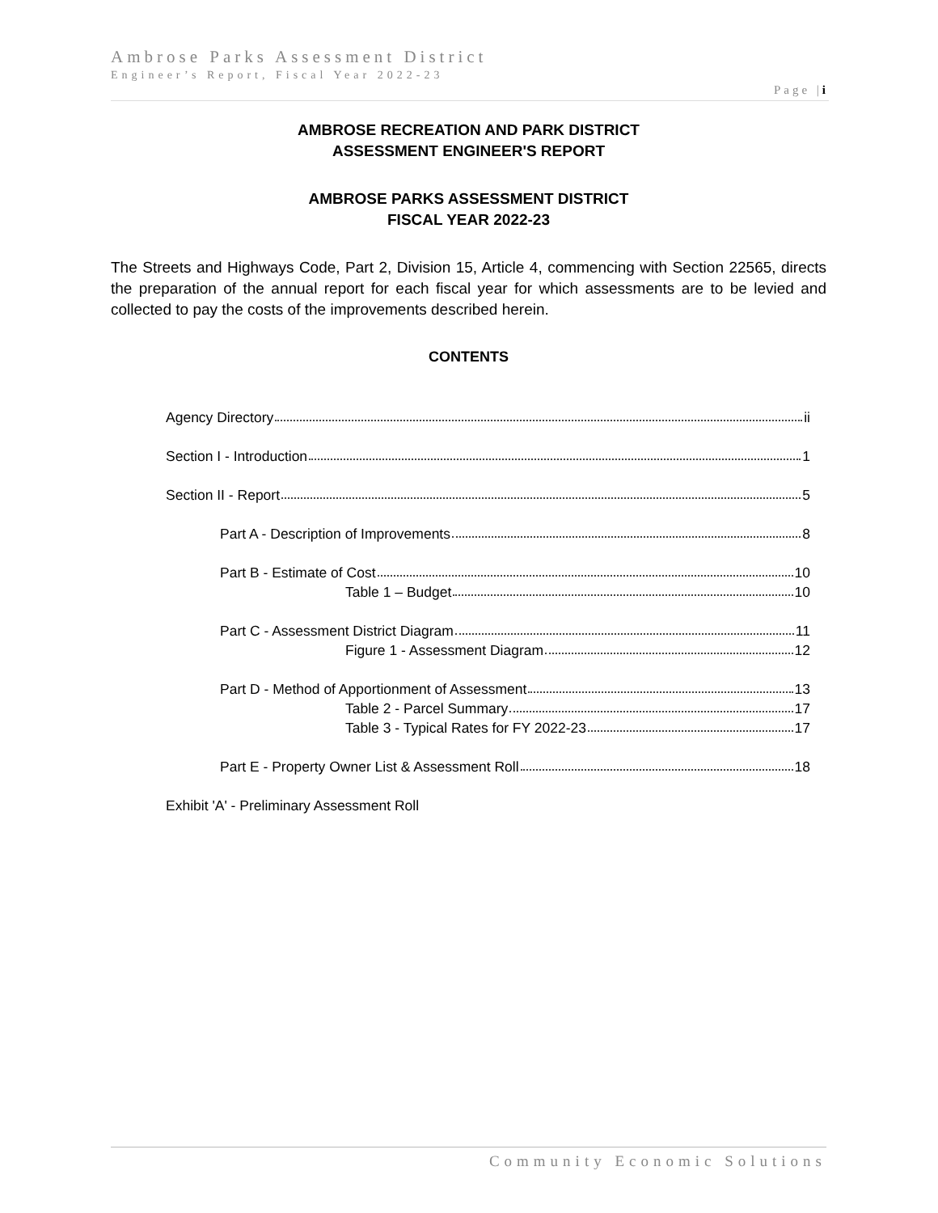Ambrose Parks Assessment District
Engineer’s Report, Fiscal Year 2022-23
Page |i
AMBROSE RECREATION AND PARK DISTRICT
ASSESSMENT ENGINEER'S REPORT
AMBROSE PARKS ASSESSMENT DISTRICT
FISCAL YEAR 2022-23
The Streets and Highways Code, Part 2, Division 15, Article 4, commencing with Section 22565, directs the preparation of the annual report for each fiscal year for which assessments are to be levied and collected to pay the costs of the improvements described herein.
CONTENTS
Agency Directory ii
Section I - Introduction 1
Section II - Report 5
Part A - Description of Improvements 8
Part B - Estimate of Cost 10
Table 1 – Budget 10
Part C - Assessment District Diagram 11
Figure 1 - Assessment Diagram 12
Part D - Method of Apportionment of Assessment 13
Table 2 - Parcel Summary 17
Table 3 - Typical Rates for FY 2022-23 17
Part E - Property Owner List & Assessment Roll 18
Exhibit 'A' - Preliminary Assessment Roll
Community Economic Solutions